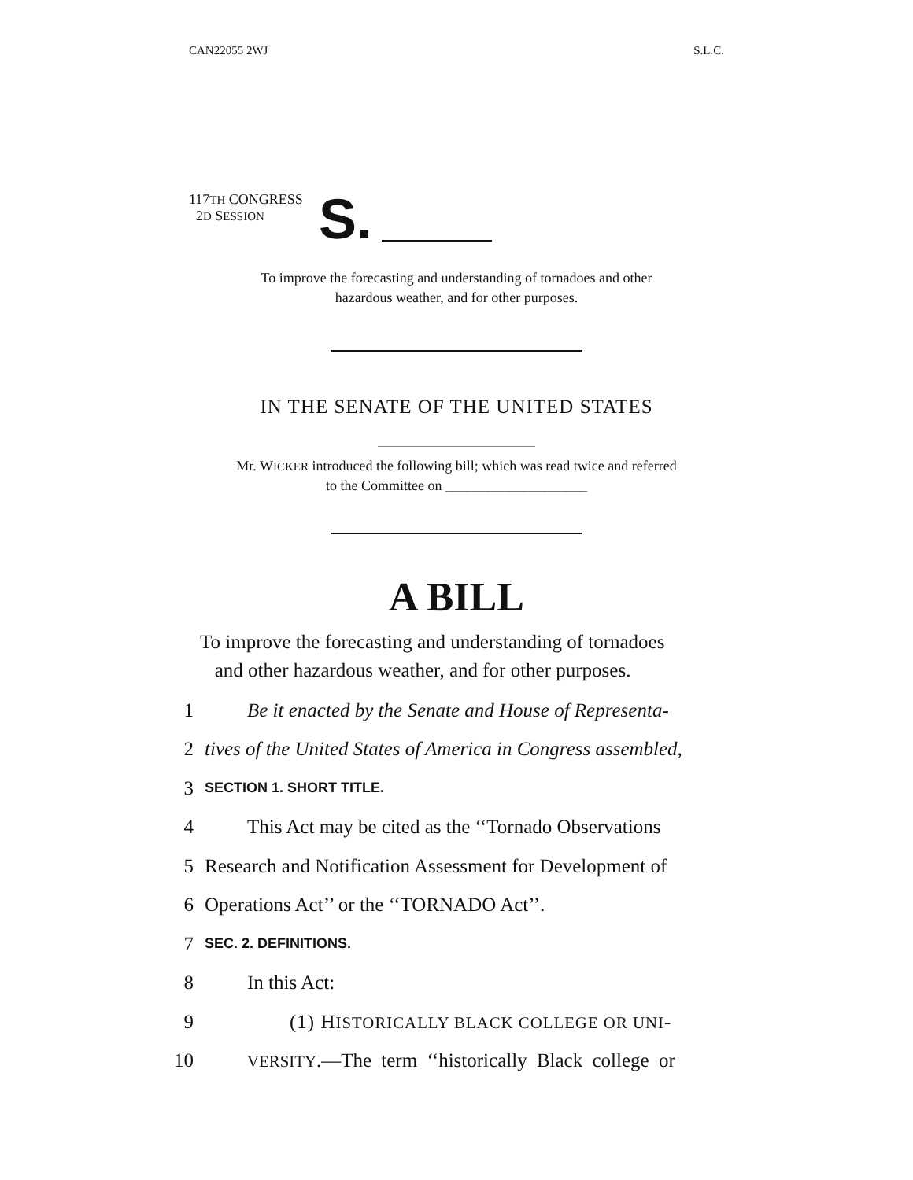CAN22055 2WJ S.L.C.
117TH CONGRESS
2D SESSION
S.
To improve the forecasting and understanding of tornadoes and other
hazardous weather, and for other purposes.
IN THE SENATE OF THE UNITED STATES
Mr. WICKER introduced the following bill; which was read twice and referred
to the Committee on ____________________
A BILL
To improve the forecasting and understanding of tornadoes
and other hazardous weather, and for other purposes.
1 Be it enacted by the Senate and House of Representa-
2 tives of the United States of America in Congress assembled,
3 SECTION 1. SHORT TITLE.
4 This Act may be cited as the ‘‘Tornado Observations
5 Research and Notification Assessment for Development of
6 Operations Act’’ or the ‘‘TORNADO Act’’.
7 SEC. 2. DEFINITIONS.
8 In this Act:
9 (1) HISTORICALLY BLACK COLLEGE OR UNI-
10 VERSITY.—The term ‘‘historically Black college or